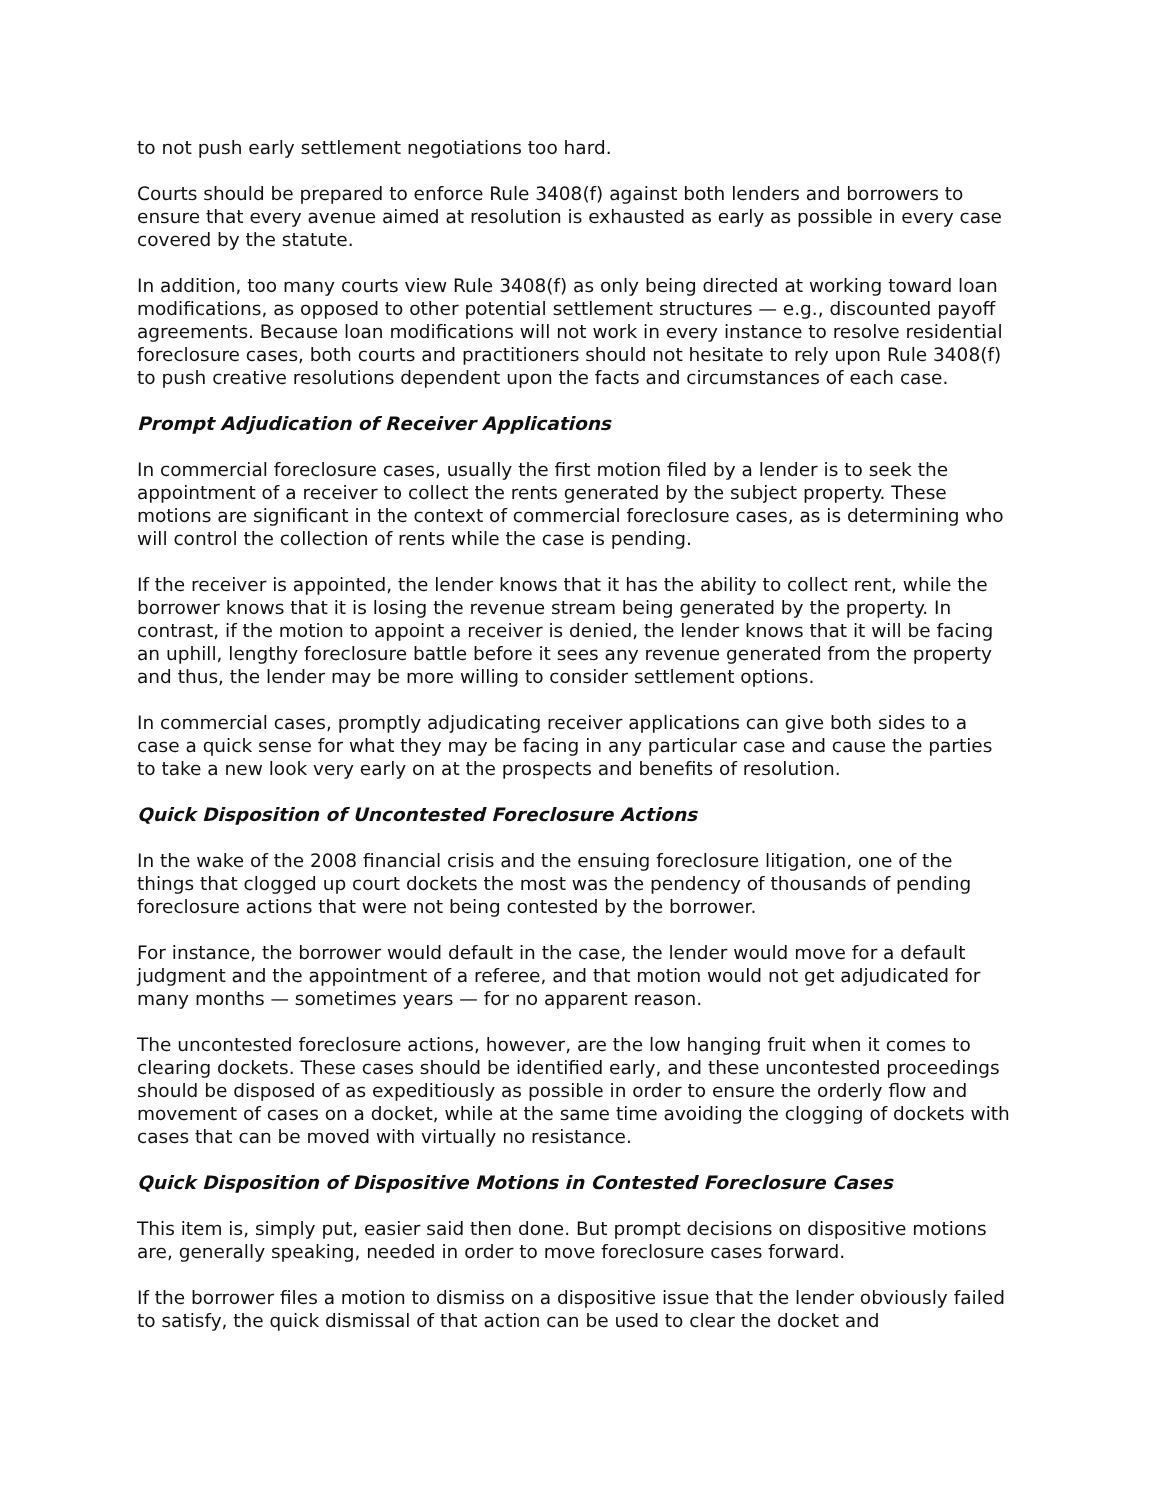to not push early settlement negotiations too hard.
Courts should be prepared to enforce Rule 3408(f) against both lenders and borrowers to ensure that every avenue aimed at resolution is exhausted as early as possible in every case covered by the statute.
In addition, too many courts view Rule 3408(f) as only being directed at working toward loan modifications, as opposed to other potential settlement structures — e.g., discounted payoff agreements. Because loan modifications will not work in every instance to resolve residential foreclosure cases, both courts and practitioners should not hesitate to rely upon Rule 3408(f) to push creative resolutions dependent upon the facts and circumstances of each case.
Prompt Adjudication of Receiver Applications
In commercial foreclosure cases, usually the first motion filed by a lender is to seek the appointment of a receiver to collect the rents generated by the subject property. These motions are significant in the context of commercial foreclosure cases, as is determining who will control the collection of rents while the case is pending.
If the receiver is appointed, the lender knows that it has the ability to collect rent, while the borrower knows that it is losing the revenue stream being generated by the property. In contrast, if the motion to appoint a receiver is denied, the lender knows that it will be facing an uphill, lengthy foreclosure battle before it sees any revenue generated from the property and thus, the lender may be more willing to consider settlement options.
In commercial cases, promptly adjudicating receiver applications can give both sides to a case a quick sense for what they may be facing in any particular case and cause the parties to take a new look very early on at the prospects and benefits of resolution.
Quick Disposition of Uncontested Foreclosure Actions
In the wake of the 2008 financial crisis and the ensuing foreclosure litigation, one of the things that clogged up court dockets the most was the pendency of thousands of pending foreclosure actions that were not being contested by the borrower.
For instance, the borrower would default in the case, the lender would move for a default judgment and the appointment of a referee, and that motion would not get adjudicated for many months — sometimes years — for no apparent reason.
The uncontested foreclosure actions, however, are the low hanging fruit when it comes to clearing dockets. These cases should be identified early, and these uncontested proceedings should be disposed of as expeditiously as possible in order to ensure the orderly flow and movement of cases on a docket, while at the same time avoiding the clogging of dockets with cases that can be moved with virtually no resistance.
Quick Disposition of Dispositive Motions in Contested Foreclosure Cases
This item is, simply put, easier said then done. But prompt decisions on dispositive motions are, generally speaking, needed in order to move foreclosure cases forward.
If the borrower files a motion to dismiss on a dispositive issue that the lender obviously failed to satisfy, the quick dismissal of that action can be used to clear the docket and